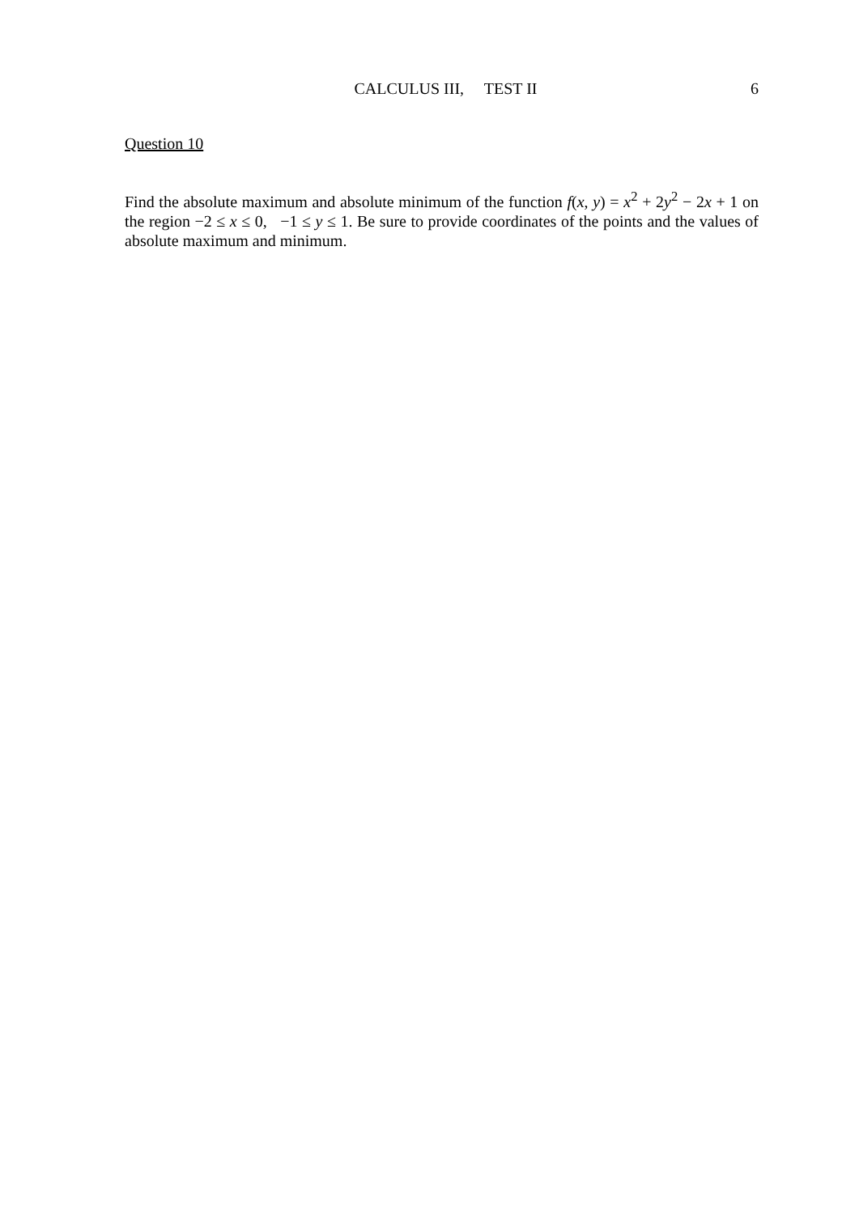CALCULUS III, TEST II 6
Question 10
Find the absolute maximum and absolute minimum of the function f(x, y) = x<sup>2</sup> + 2y<sup>2</sup> − 2x + 1 on the region −2 ≤ x ≤ 0, −1 ≤ y ≤ 1. Be sure to provide coordinates of the points and the values of absolute maximum and minimum.